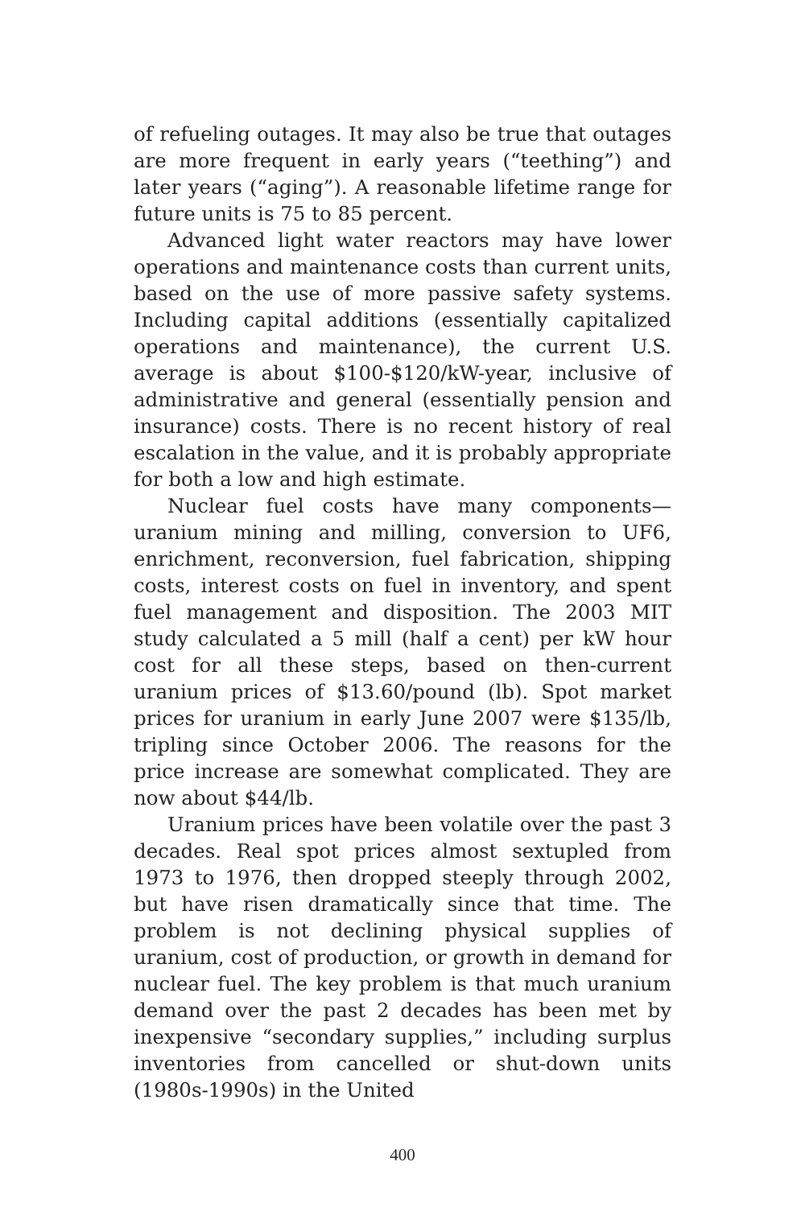of refueling outages. It may also be true that outages are more frequent in early years (“teething”) and later years (“aging”). A reasonable lifetime range for future units is 75 to 85 percent.
Advanced light water reactors may have lower operations and maintenance costs than current units, based on the use of more passive safety systems. Including capital additions (essentially capitalized operations and maintenance), the current U.S. average is about $100-$120/kW-year, inclusive of administrative and general (essentially pension and insurance) costs. There is no recent history of real escalation in the value, and it is probably appropriate for both a low and high estimate.
Nuclear fuel costs have many components—uranium mining and milling, conversion to UF6, enrichment, reconversion, fuel fabrication, shipping costs, interest costs on fuel in inventory, and spent fuel management and disposition. The 2003 MIT study calculated a 5 mill (half a cent) per kW hour cost for all these steps, based on then-current uranium prices of $13.60/pound (lb). Spot market prices for uranium in early June 2007 were $135/lb, tripling since October 2006. The reasons for the price increase are somewhat complicated. They are now about $44/lb.
Uranium prices have been volatile over the past 3 decades. Real spot prices almost sextupled from 1973 to 1976, then dropped steeply through 2002, but have risen dramatically since that time. The problem is not declining physical supplies of uranium, cost of production, or growth in demand for nuclear fuel. The key problem is that much uranium demand over the past 2 decades has been met by inexpensive “secondary supplies,” including surplus inventories from cancelled or shut-down units (1980s-1990s) in the United
400